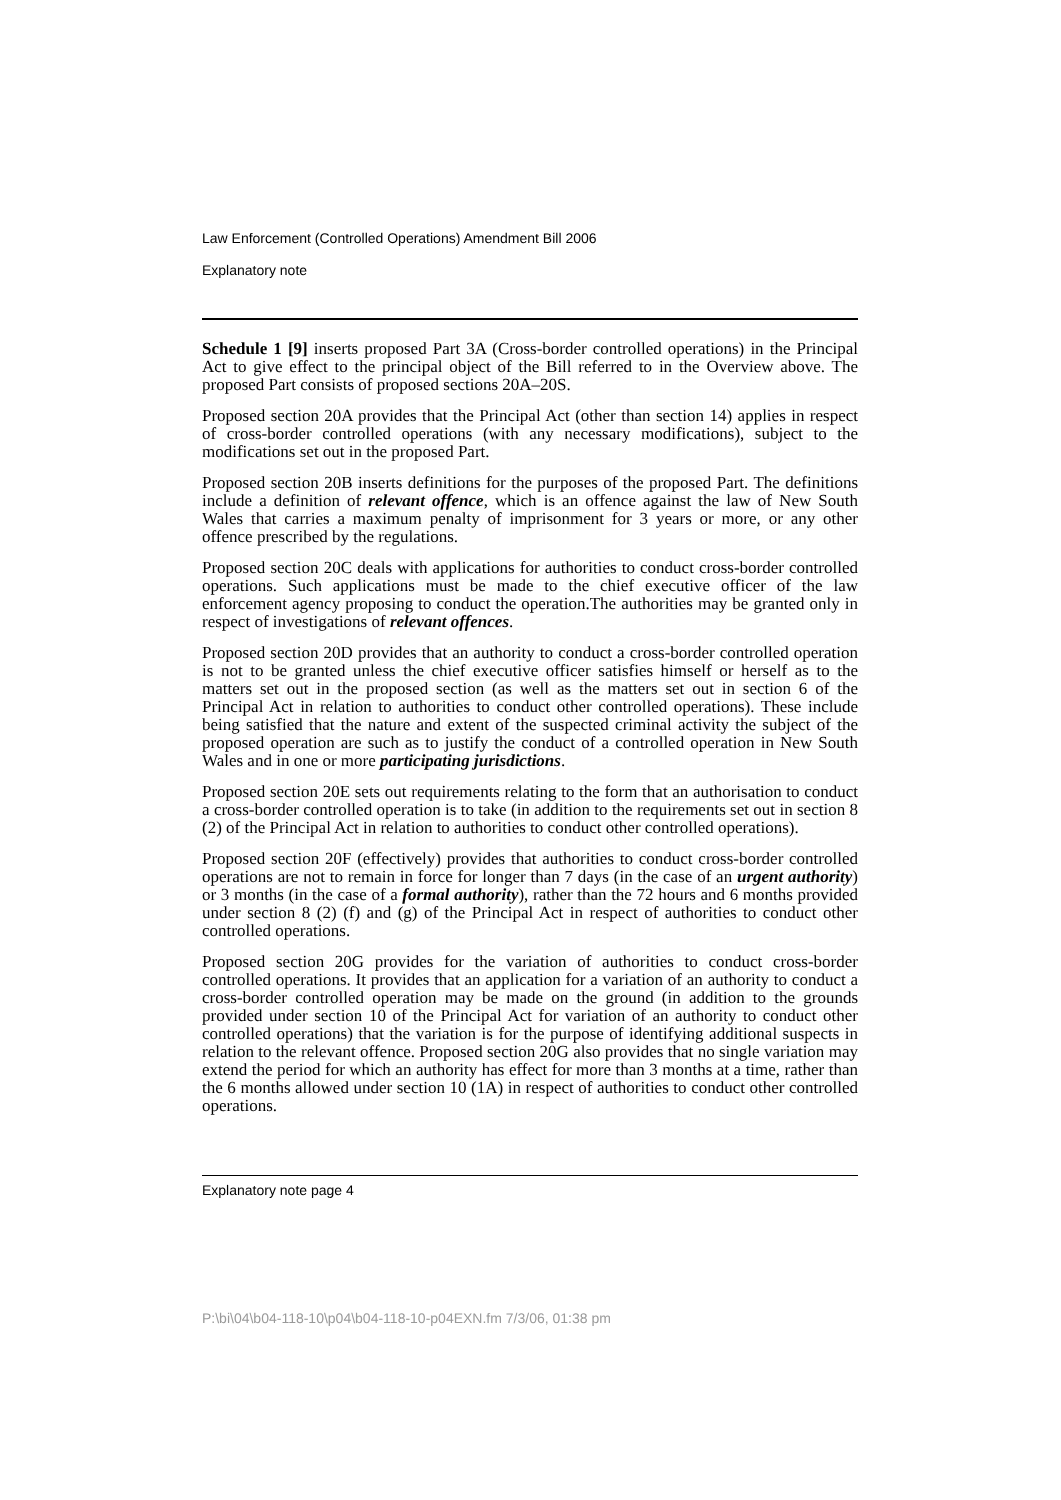Law Enforcement (Controlled Operations) Amendment Bill 2006
Explanatory note
Schedule 1 [9] inserts proposed Part 3A (Cross-border controlled operations) in the Principal Act to give effect to the principal object of the Bill referred to in the Overview above. The proposed Part consists of proposed sections 20A–20S.
Proposed section 20A provides that the Principal Act (other than section 14) applies in respect of cross-border controlled operations (with any necessary modifications), subject to the modifications set out in the proposed Part.
Proposed section 20B inserts definitions for the purposes of the proposed Part. The definitions include a definition of relevant offence, which is an offence against the law of New South Wales that carries a maximum penalty of imprisonment for 3 years or more, or any other offence prescribed by the regulations.
Proposed section 20C deals with applications for authorities to conduct cross-border controlled operations. Such applications must be made to the chief executive officer of the law enforcement agency proposing to conduct the operation.The authorities may be granted only in respect of investigations of relevant offences.
Proposed section 20D provides that an authority to conduct a cross-border controlled operation is not to be granted unless the chief executive officer satisfies himself or herself as to the matters set out in the proposed section (as well as the matters set out in section 6 of the Principal Act in relation to authorities to conduct other controlled operations). These include being satisfied that the nature and extent of the suspected criminal activity the subject of the proposed operation are such as to justify the conduct of a controlled operation in New South Wales and in one or more participating jurisdictions.
Proposed section 20E sets out requirements relating to the form that an authorisation to conduct a cross-border controlled operation is to take (in addition to the requirements set out in section 8 (2) of the Principal Act in relation to authorities to conduct other controlled operations).
Proposed section 20F (effectively) provides that authorities to conduct cross-border controlled operations are not to remain in force for longer than 7 days (in the case of an urgent authority) or 3 months (in the case of a formal authority), rather than the 72 hours and 6 months provided under section 8 (2) (f) and (g) of the Principal Act in respect of authorities to conduct other controlled operations.
Proposed section 20G provides for the variation of authorities to conduct cross-border controlled operations. It provides that an application for a variation of an authority to conduct a cross-border controlled operation may be made on the ground (in addition to the grounds provided under section 10 of the Principal Act for variation of an authority to conduct other controlled operations) that the variation is for the purpose of identifying additional suspects in relation to the relevant offence. Proposed section 20G also provides that no single variation may extend the period for which an authority has effect for more than 3 months at a time, rather than the 6 months allowed under section 10 (1A) in respect of authorities to conduct other controlled operations.
Explanatory note page 4
P:\bi\04\b04-118-10\p04\b04-118-10-p04EXN.fm 7/3/06, 01:38 pm